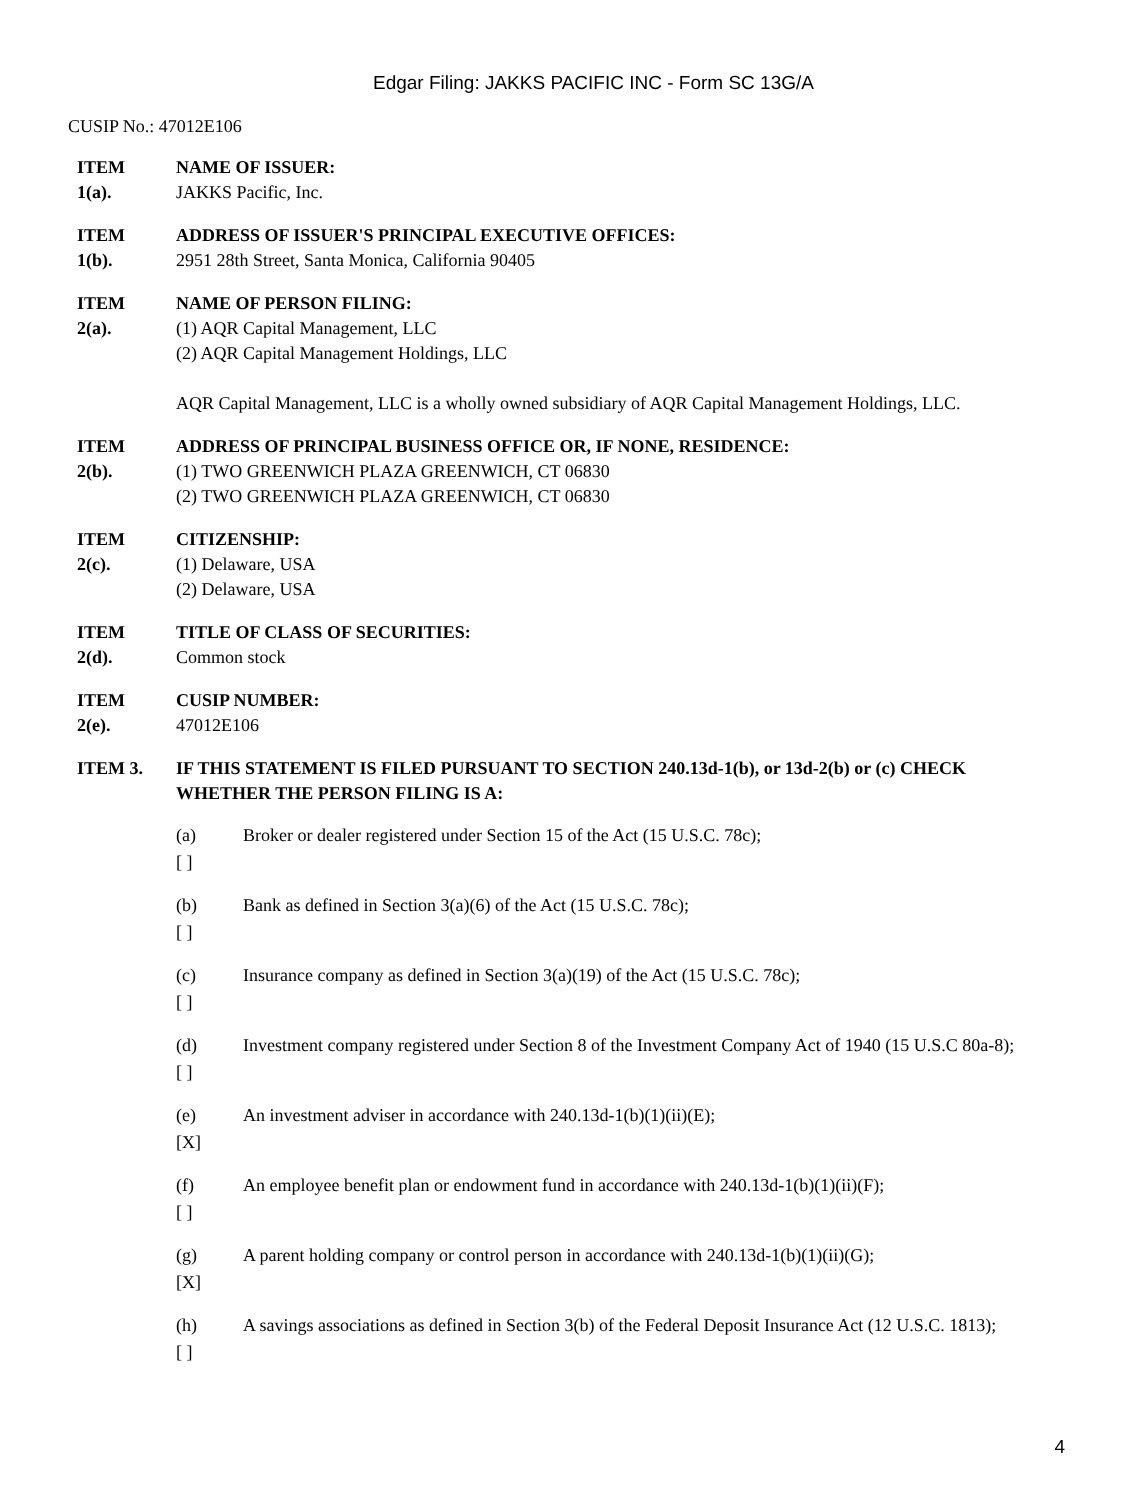Edgar Filing: JAKKS PACIFIC INC - Form SC 13G/A
CUSIP No.: 47012E106
ITEM
1(a).
NAME OF ISSUER:
JAKKS Pacific, Inc.
ITEM
1(b).
ADDRESS OF ISSUER'S PRINCIPAL EXECUTIVE OFFICES:
2951 28th Street, Santa Monica, California 90405
ITEM
2(a).
NAME OF PERSON FILING:
(1) AQR Capital Management, LLC
(2) AQR Capital Management Holdings, LLC
AQR Capital Management, LLC is a wholly owned subsidiary of AQR Capital Management Holdings, LLC.
ITEM
2(b).
ADDRESS OF PRINCIPAL BUSINESS OFFICE OR, IF NONE, RESIDENCE:
(1) TWO GREENWICH PLAZA GREENWICH, CT 06830
(2) TWO GREENWICH PLAZA GREENWICH, CT 06830
ITEM
2(c).
CITIZENSHIP:
(1) Delaware, USA
(2) Delaware, USA
ITEM
2(d).
TITLE OF CLASS OF SECURITIES:
Common stock
ITEM
2(e).
CUSIP NUMBER:
47012E106
ITEM 3. IF THIS STATEMENT IS FILED PURSUANT TO SECTION 240.13d-1(b), or 13d-2(b) or (c) CHECK WHETHER THE PERSON FILING IS A:
(a)
[ ]
Broker or dealer registered under Section 15 of the Act (15 U.S.C. 78c);
(b)
[ ]
Bank as defined in Section 3(a)(6) of the Act (15 U.S.C. 78c);
(c)
[ ]
Insurance company as defined in Section 3(a)(19) of the Act (15 U.S.C. 78c);
(d)
[ ]
Investment company registered under Section 8 of the Investment Company Act of 1940 (15 U.S.C 80a-8);
(e)
[X]
An investment adviser in accordance with 240.13d-1(b)(1)(ii)(E);
(f)
[ ]
An employee benefit plan or endowment fund in accordance with 240.13d-1(b)(1)(ii)(F);
(g)
[X]
A parent holding company or control person in accordance with 240.13d-1(b)(1)(ii)(G);
(h)
[ ]
A savings associations as defined in Section 3(b) of the Federal Deposit Insurance Act (12 U.S.C. 1813);
4